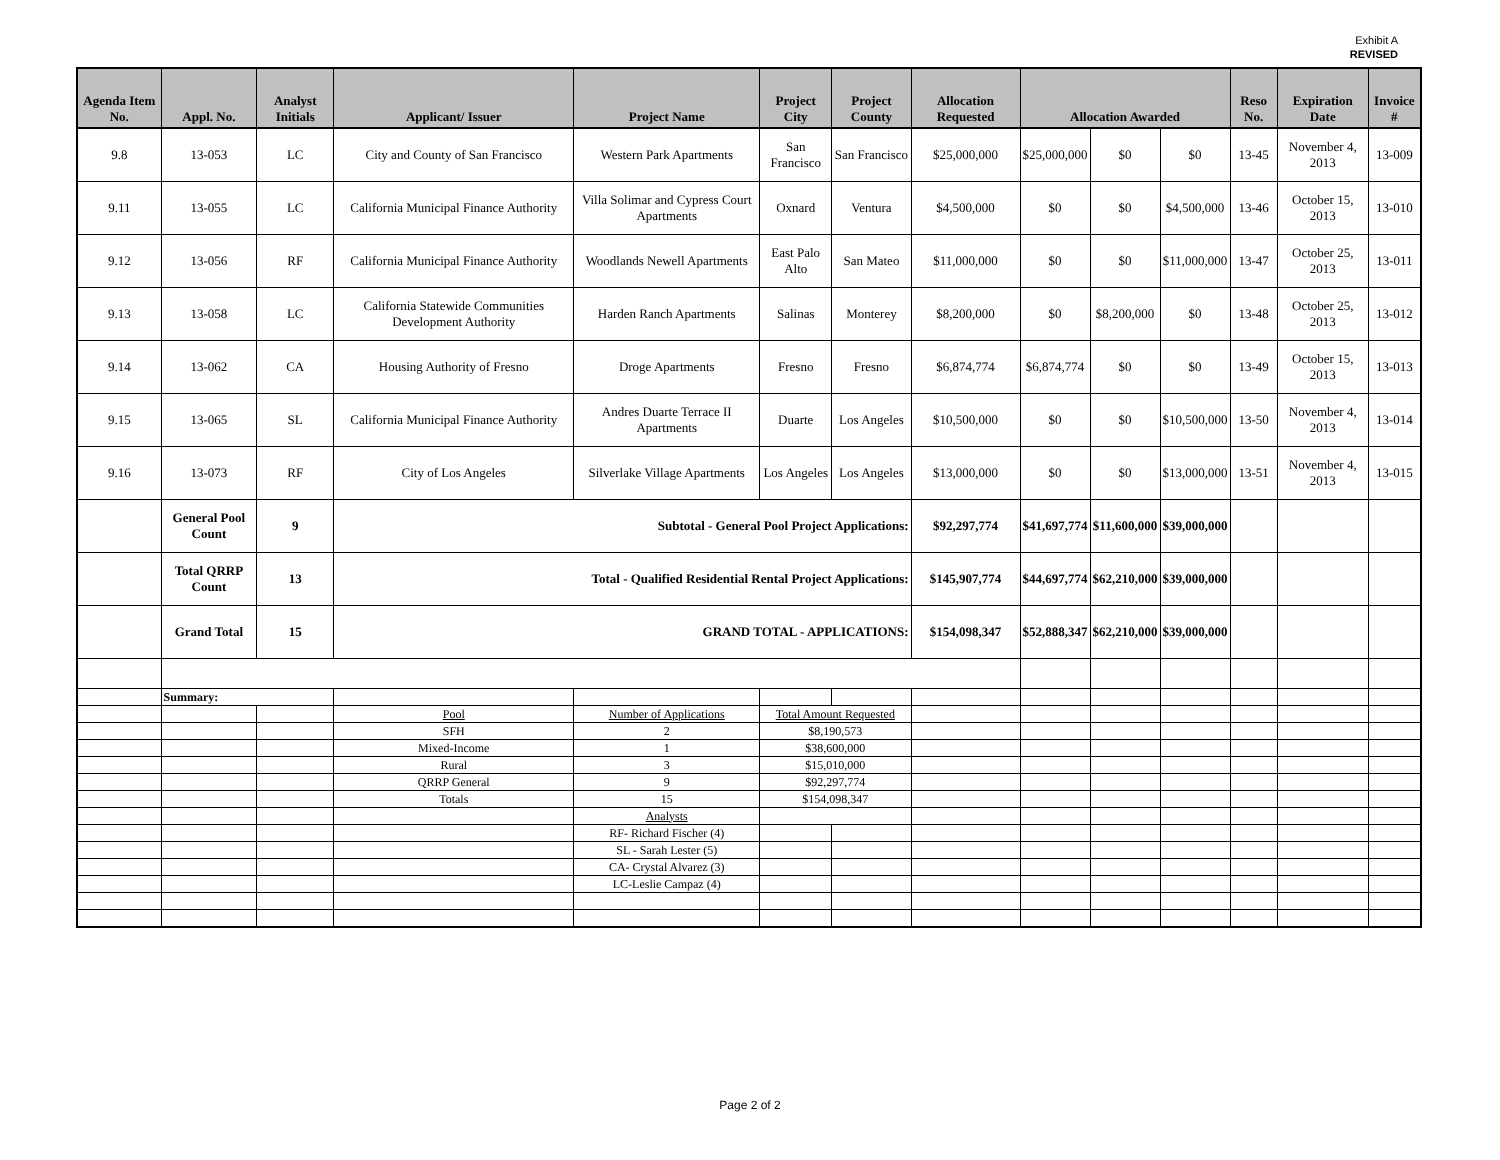Exhibit A
REVISED
| Agenda Item No. | Appl. No. | Analyst Initials | Applicant/ Issuer | Project Name | Project City | Project County | Allocation Requested | Allocation Awarded | | | Reso No. | Expiration Date | Invoice # |
| --- | --- | --- | --- | --- | --- | --- | --- | --- | --- | --- | --- | --- | --- |
| 9.8 | 13-053 | LC | City and County of San Francisco | Western Park Apartments | San Francisco | San Francisco | $25,000,000 | $25,000,000 | $0 | $0 | 13-45 | November 4, 2013 | 13-009 |
| 9.11 | 13-055 | LC | California Municipal Finance Authority | Villa Solimar and Cypress Court Apartments | Oxnard | Ventura | $4,500,000 | $0 | $0 | $4,500,000 | 13-46 | October 15, 2013 | 13-010 |
| 9.12 | 13-056 | RF | California Municipal Finance Authority | Woodlands Newell Apartments | East Palo Alto | San Mateo | $11,000,000 | $0 | $0 | $11,000,000 | 13-47 | October 25, 2013 | 13-011 |
| 9.13 | 13-058 | LC | California Statewide Communities Development Authority | Harden Ranch Apartments | Salinas | Monterey | $8,200,000 | $0 | $8,200,000 | $0 | 13-48 | October 25, 2013 | 13-012 |
| 9.14 | 13-062 | CA | Housing Authority of Fresno | Droge Apartments | Fresno | Fresno | $6,874,774 | $6,874,774 | $0 | $0 | 13-49 | October 15, 2013 | 13-013 |
| 9.15 | 13-065 | SL | California Municipal Finance Authority | Andres Duarte Terrace II Apartments | Duarte | Los Angeles | $10,500,000 | $0 | $0 | $10,500,000 | 13-50 | November 4, 2013 | 13-014 |
| 9.16 | 13-073 | RF | City of Los Angeles | Silverlake Village Apartments | Los Angeles | Los Angeles | $13,000,000 | $0 | $0 | $13,000,000 | 13-51 | November 4, 2013 | 13-015 |
| | General Pool Count | 9 | Subtotal - General Pool Project Applications: | | | | $92,297,774 | $41,697,774 | $11,600,000 | $39,000,000 | | | |
| | Total QRRP Count | 13 | Total - Qualified Residential Rental Project Applications: | | | | $145,907,774 | $44,697,774 | $62,210,000 | $39,000,000 | | | |
| | Grand Total | 15 | GRAND TOTAL - APPLICATIONS: | | | | $154,098,347 | $52,888,347 | $62,210,000 | $39,000,000 | | | |
| | Summary: | | | | | | | | | | | | |
| | | | Pool | Number of Applications | Total Amount Requested | | | | | | | | |
| | | | SFH | 2 | $8,190,573 | | | | | | | | |
| | | | Mixed-Income | 1 | $38,600,000 | | | | | | | | |
| | | | Rural | 3 | $15,010,000 | | | | | | | | |
| | | | QRRP General | 9 | $92,297,774 | | | | | | | | |
| | | | Totals | 15 | $154,098,347 | | | | | | | | |
| | | | | Analysts | | | | | | | | | |
| | | | | RF- Richard Fischer (4) | | | | | | | | | |
| | | | | SL - Sarah Lester (5) | | | | | | | | | |
| | | | | CA- Crystal Alvarez (3) | | | | | | | | | |
| | | | | LC-Leslie Campaz (4) | | | | | | | | | |
Page 2 of 2